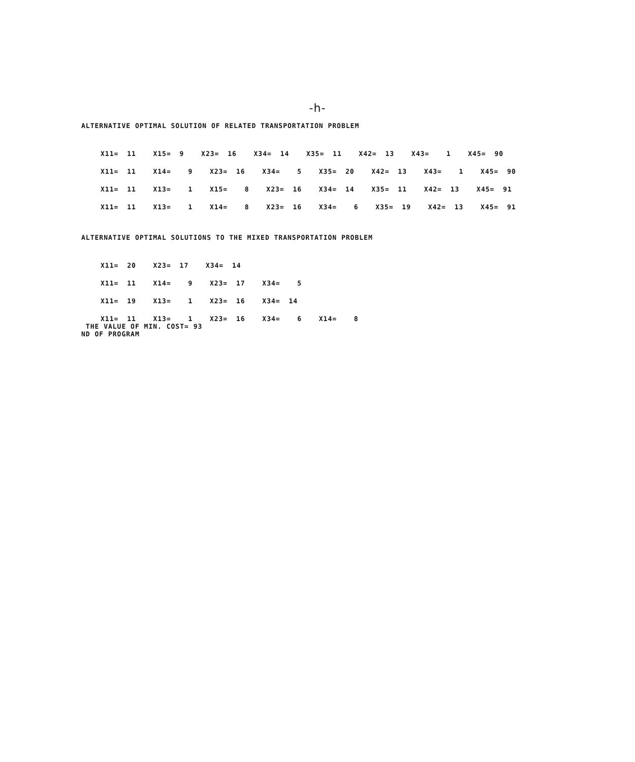-h-
ALTERNATIVE OPTIMAL SOLUTION OF RELATED TRANSPORTATION PROBLEM
X11= 11 X15= 9 X23= 16 X34= 14 X35= 11 X42= 13 X43= 1 X45= 90
X11= 11 X14= 9 X23= 16 X34= 5 X35= 20 X42= 13 X43= 1 X45= 90
X11= 11 X13= 1 X15= 8 X23= 16 X34= 14 X35= 11 X42= 13 X45= 91
X11= 11 X13= 1 X14= 8 X23= 16 X34= 6 X35= 19 X42= 13 X45= 91
ALTERNATIVE OPTIMAL SOLUTIONS TO THE MIXED TRANSPORTATION PROBLEM
X11= 20 X23= 17 X34= 14
X11= 11 X14= 9 X23= 17 X34= 5
X11= 19 X13= 1 X23= 16 X34= 14
X11= 11 X13= 1 X23= 16 X34= 6 X14= 8
THE VALUE OF MIN. COST= 93
ND OF PROGRAM